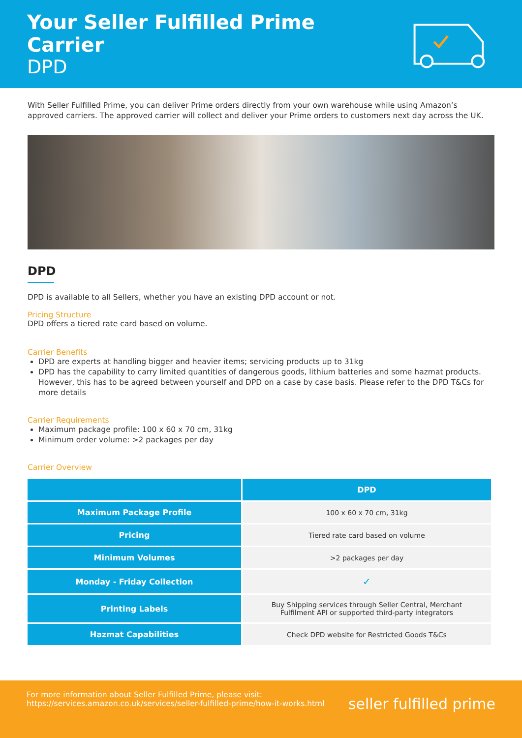Your Seller Fulfilled Prime Carrier
DPD
With Seller Fulfilled Prime, you can deliver Prime orders directly from your own warehouse while using Amazon’s approved carriers. The approved carrier will collect and deliver your Prime orders to customers next day across the UK.
DPD
DPD is available to all Sellers, whether you have an existing DPD account or not.
Pricing Structure
DPD offers a tiered rate card based on volume.
Carrier Benefits
DPD are experts at handling bigger and heavier items; servicing products up to 31kg
DPD has the capability to carry limited quantities of dangerous goods, lithium batteries and some hazmat products. However, this has to be agreed between yourself and DPD on a case by case basis. Please refer to the DPD T&Cs for more details
Carrier Requirements
Maximum package profile: 100 x 60 x 70 cm, 31kg
Minimum order volume: >2 packages per day
Carrier Overview
| | DPD |
| --- | --- |
| Maximum Package Profile | 100 x 60 x 70 cm, 31kg |
| Pricing | Tiered rate card based on volume |
| Minimum Volumes | >2 packages per day |
| Monday - Friday Collection | ✓ |
| Printing Labels | Buy Shipping services through Seller Central, Merchant Fulfilment API or supported third-party integrators |
| Hazmat Capabilities | Check DPD website for Restricted Goods T&Cs |
For more information about Seller Fulfilled Prime, please visit:
https://services.amazon.co.uk/services/seller-fulfilled-prime/how-it-works.html
seller fulfilled prime